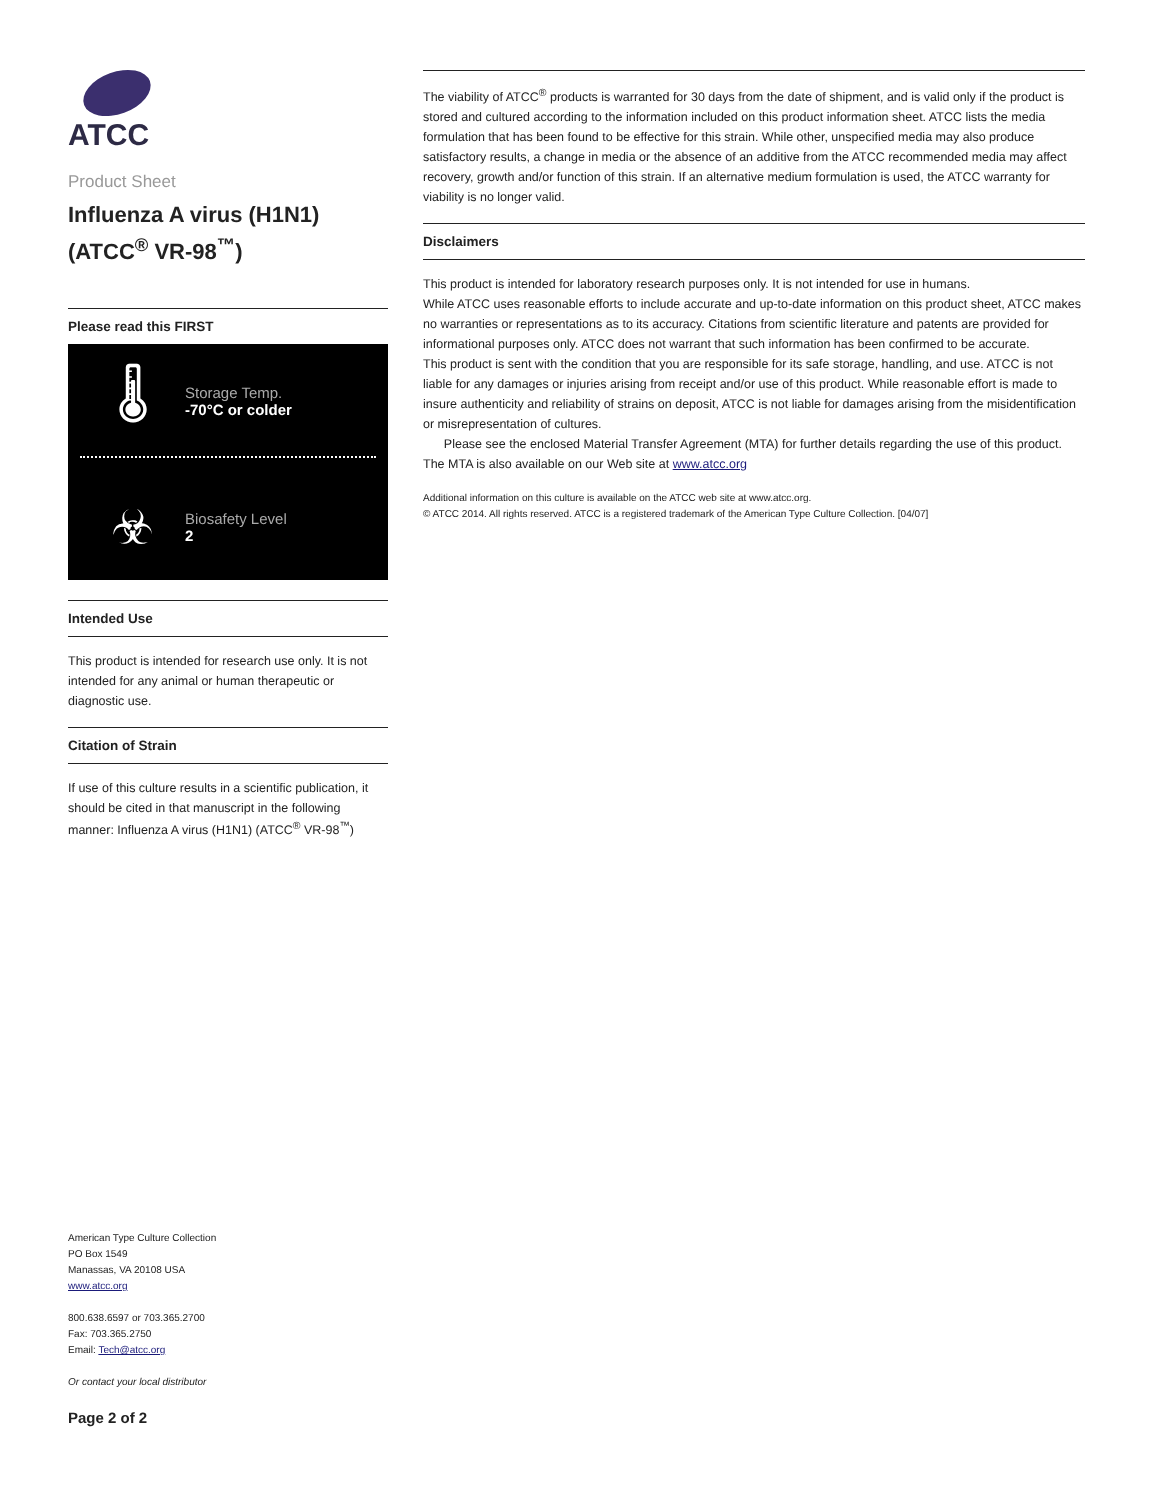ATCC
Product Sheet
Influenza A virus (H1N1)
(ATCC<sup>®</sup> VR-98<sup>™</sup>)
Please read this FIRST
🌡
Storage Temp.
-70°C or colder
☣
Biosafety Level
2
Intended Use
This product is intended for research use only. It is not intended for any animal or human therapeutic or diagnostic use.
Citation of Strain
If use of this culture results in a scientific publication, it should be cited in that manuscript in the following manner: Influenza A virus (H1N1) (ATCC<sup>®</sup> VR-98<sup>™</sup>)
American Type Culture Collection
PO Box 1549
Manassas, VA 20108 USA
www.atcc.org
800.638.6597 or 703.365.2700
Fax: 703.365.2750
Email: Tech@atcc.org
Or contact your local distributor
Page 2 of 2
The viability of ATCC<sup>®</sup> products is warranted for 30 days from the date of shipment, and is valid only if the product is stored and cultured according to the information included on this product information sheet. ATCC lists the media formulation that has been found to be effective for this strain. While other, unspecified media may also produce satisfactory results, a change in media or the absence of an additive from the ATCC recommended media may affect recovery, growth and/or function of this strain. If an alternative medium formulation is used, the ATCC warranty for viability is no longer valid.
Disclaimers
This product is intended for laboratory research purposes only. It is not intended for use in humans.
While ATCC uses reasonable efforts to include accurate and up-to-date information on this product sheet, ATCC makes no warranties or representations as to its accuracy. Citations from scientific literature and patents are provided for informational purposes only. ATCC does not warrant that such information has been confirmed to be accurate.
This product is sent with the condition that you are responsible for its safe storage, handling, and use. ATCC is not liable for any damages or injuries arising from receipt and/or use of this product. While reasonable effort is made to insure authenticity and reliability of strains on deposit, ATCC is not liable for damages arising from the misidentification or misrepresentation of cultures.
Please see the enclosed Material Transfer Agreement (MTA) for further details regarding the use of this product. The MTA is also available on our Web site at www.atcc.org
Additional information on this culture is available on the ATCC web site at www.atcc.org.
© ATCC 2014. All rights reserved. ATCC is a registered trademark of the American Type Culture Collection. [04/07]